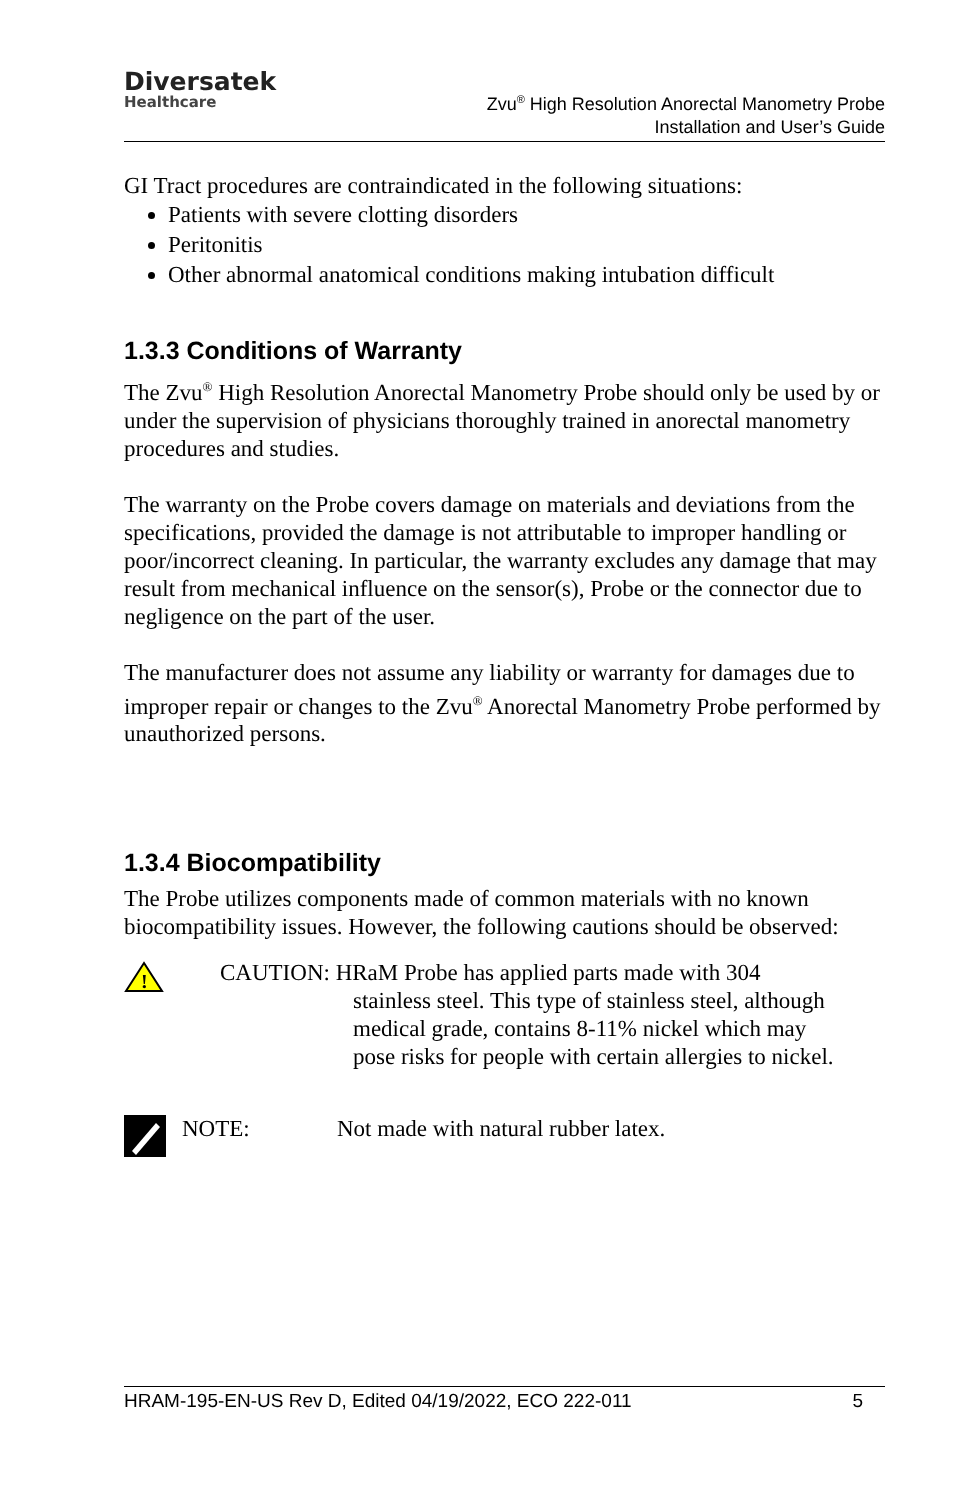Diversatek
Healthcare
Zvu<sup>®</sup> High Resolution Anorectal Manometry Probe
Installation and User’s Guide
GI Tract procedures are contraindicated in the following situations:
Patients with severe clotting disorders
Peritonitis
Other abnormal anatomical conditions making intubation difficult
1.3.3 Conditions of Warranty
The Zvu<sup>®</sup> High Resolution Anorectal Manometry Probe should only be used by or under the supervision of physicians thoroughly trained in anorectal manometry procedures and studies.
The warranty on the Probe covers damage on materials and deviations from the specifications, provided the damage is not attributable to improper handling or poor/incorrect cleaning. In particular, the warranty excludes any damage that may result from mechanical influence on the sensor(s), Probe or the connector due to negligence on the part of the user.
The manufacturer does not assume any liability or warranty for damages due to improper repair or changes to the Zvu<sup>®</sup> Anorectal Manometry Probe performed by unauthorized persons.
1.3.4 Biocompatibility
The Probe utilizes components made of common materials with no known biocompatibility issues. However, the following cautions should be observed:
!
CAUTION: HRaM Probe has applied parts made with 304
stainless steel. This type of stainless steel, although
medical grade, contains 8-11% nickel which may
pose risks for people with certain allergies to nickel.
NOTE: Not made with natural rubber latex.
HRAM-195-EN-US Rev D, Edited 04/19/2022, ECO 222-011 5